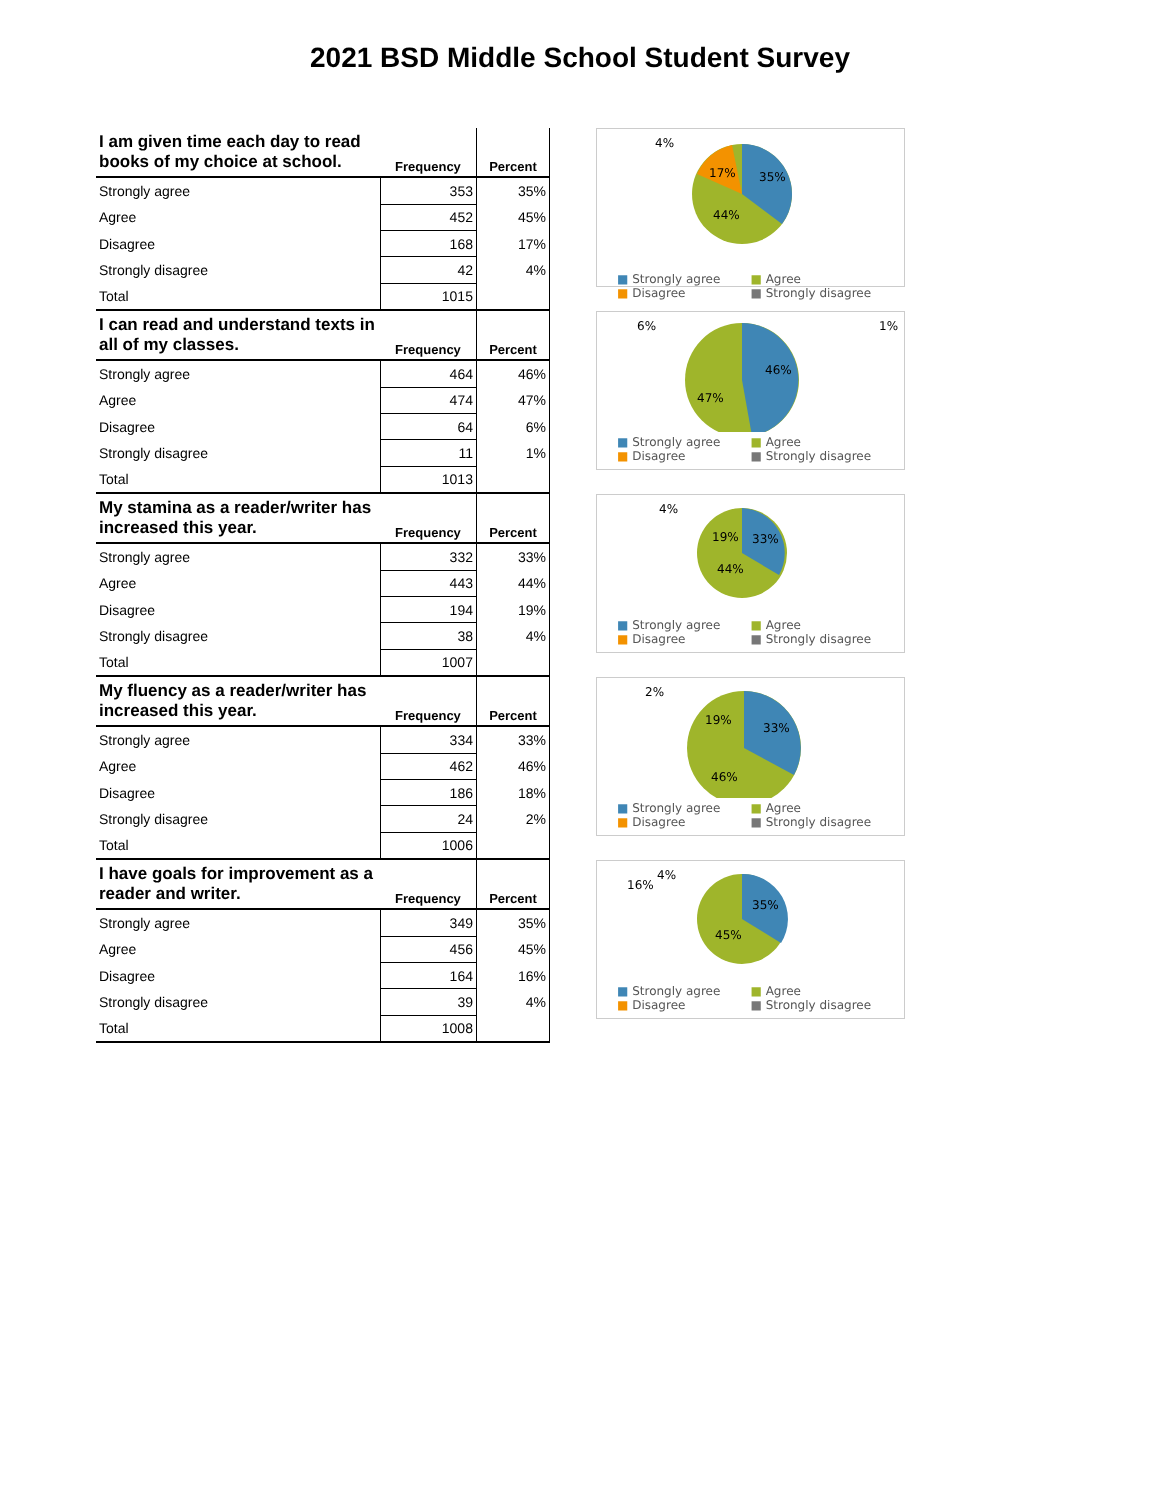2021 BSD Middle School Student Survey
| I am given time each day to read books of my choice at school. | Frequency | Percent |
| --- | --- | --- |
| Strongly agree | 353 | 35% |
| Agree | 452 | 45% |
| Disagree | 168 | 17% |
| Strongly disagree | 42 | 4% |
| Total | 1015 | |
4%
17%
35%
44%
■ Strongly agree ■ Agree ■ Disagree ■ Strongly disagree
| I can read and understand texts in all of my classes. | Frequency | Percent |
| --- | --- | --- |
| Strongly agree | 464 | 46% |
| Agree | 474 | 47% |
| Disagree | 64 | 6% |
| Strongly disagree | 11 | 1% |
| Total | 1013 | |
6%
1%
46%
47%
■ Strongly agree ■ Agree ■ Disagree ■ Strongly disagree
| My stamina as a reader/writer has increased this year. | Frequency | Percent |
| --- | --- | --- |
| Strongly agree | 332 | 33% |
| Agree | 443 | 44% |
| Disagree | 194 | 19% |
| Strongly disagree | 38 | 4% |
| Total | 1007 | |
4%
19%
33%
44%
■ Strongly agree ■ Agree ■ Disagree ■ Strongly disagree
| My fluency as a reader/writer has increased this year. | Frequency | Percent |
| --- | --- | --- |
| Strongly agree | 334 | 33% |
| Agree | 462 | 46% |
| Disagree | 186 | 18% |
| Strongly disagree | 24 | 2% |
| Total | 1006 | |
2%
19%
33%
46%
■ Strongly agree ■ Agree ■ Disagree ■ Strongly disagree
| I have goals for improvement as a reader and writer. | Frequency | Percent |
| --- | --- | --- |
| Strongly agree | 349 | 35% |
| Agree | 456 | 45% |
| Disagree | 164 | 16% |
| Strongly disagree | 39 | 4% |
| Total | 1008 | |
4%
16%
35%
45%
■ Strongly agree ■ Agree ■ Disagree ■ Strongly disagree